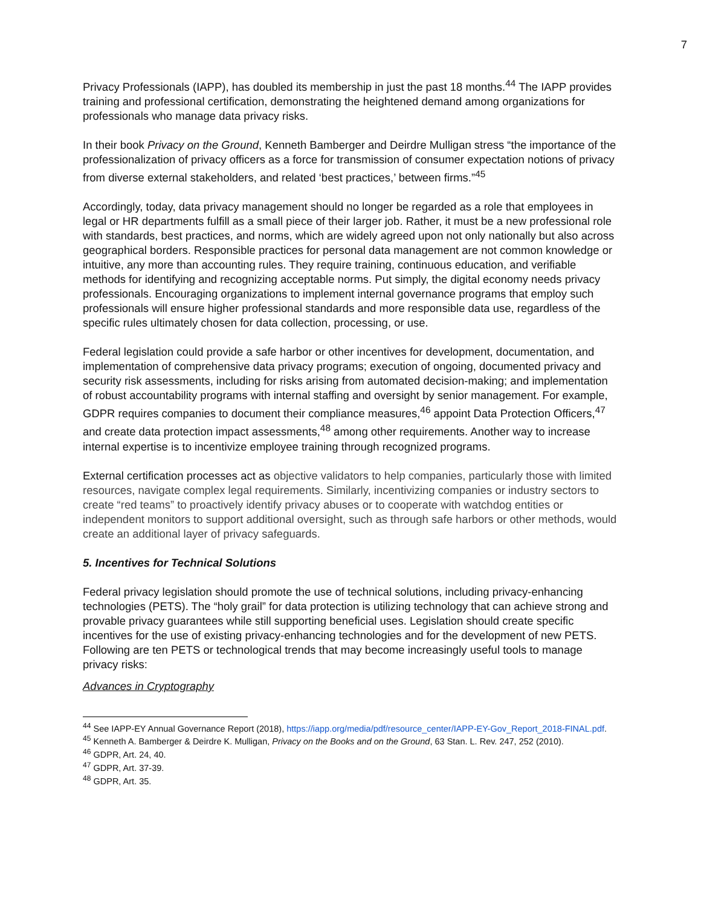7
Privacy Professionals (IAPP), has doubled its membership in just the past 18 months.<sup>44</sup> The IAPP provides training and professional certification, demonstrating the heightened demand among organizations for professionals who manage data privacy risks.
In their book Privacy on the Ground, Kenneth Bamberger and Deirdre Mulligan stress “the importance of the professionalization of privacy officers as a force for transmission of consumer expectation notions of privacy from diverse external stakeholders, and related ‘best practices,’ between firms.”<sup>45</sup>
Accordingly, today, data privacy management should no longer be regarded as a role that employees in legal or HR departments fulfill as a small piece of their larger job. Rather, it must be a new professional role with standards, best practices, and norms, which are widely agreed upon not only nationally but also across geographical borders. Responsible practices for personal data management are not common knowledge or intuitive, any more than accounting rules. They require training, continuous education, and verifiable methods for identifying and recognizing acceptable norms. Put simply, the digital economy needs privacy professionals. Encouraging organizations to implement internal governance programs that employ such professionals will ensure higher professional standards and more responsible data use, regardless of the specific rules ultimately chosen for data collection, processing, or use.
Federal legislation could provide a safe harbor or other incentives for development, documentation, and implementation of comprehensive data privacy programs; execution of ongoing, documented privacy and security risk assessments, including for risks arising from automated decision-making; and implementation of robust accountability programs with internal staffing and oversight by senior management. For example, GDPR requires companies to document their compliance measures,<sup>46</sup> appoint Data Protection Officers,<sup>47</sup> and create data protection impact assessments,<sup>48</sup> among other requirements. Another way to increase internal expertise is to incentivize employee training through recognized programs.
External certification processes act as objective validators to help companies, particularly those with limited resources, navigate complex legal requirements. Similarly, incentivizing companies or industry sectors to create “red teams” to proactively identify privacy abuses or to cooperate with watchdog entities or independent monitors to support additional oversight, such as through safe harbors or other methods, would create an additional layer of privacy safeguards.
5. Incentives for Technical Solutions
Federal privacy legislation should promote the use of technical solutions, including privacy-enhancing technologies (PETS). The “holy grail” for data protection is utilizing technology that can achieve strong and provable privacy guarantees while still supporting beneficial uses. Legislation should create specific incentives for the use of existing privacy-enhancing technologies and for the development of new PETS. Following are ten PETS or technological trends that may become increasingly useful tools to manage privacy risks:
Advances in Cryptography
<sup>44</sup> See IAPP-EY Annual Governance Report (2018), https://iapp.org/media/pdf/resource_center/IAPP-EY-Gov_Report_2018-FINAL.pdf.
<sup>45</sup> Kenneth A. Bamberger & Deirdre K. Mulligan, Privacy on the Books and on the Ground, 63 Stan. L. Rev. 247, 252 (2010).
<sup>46</sup> GDPR, Art. 24, 40.
<sup>47</sup> GDPR, Art. 37-39.
<sup>48</sup> GDPR, Art. 35.